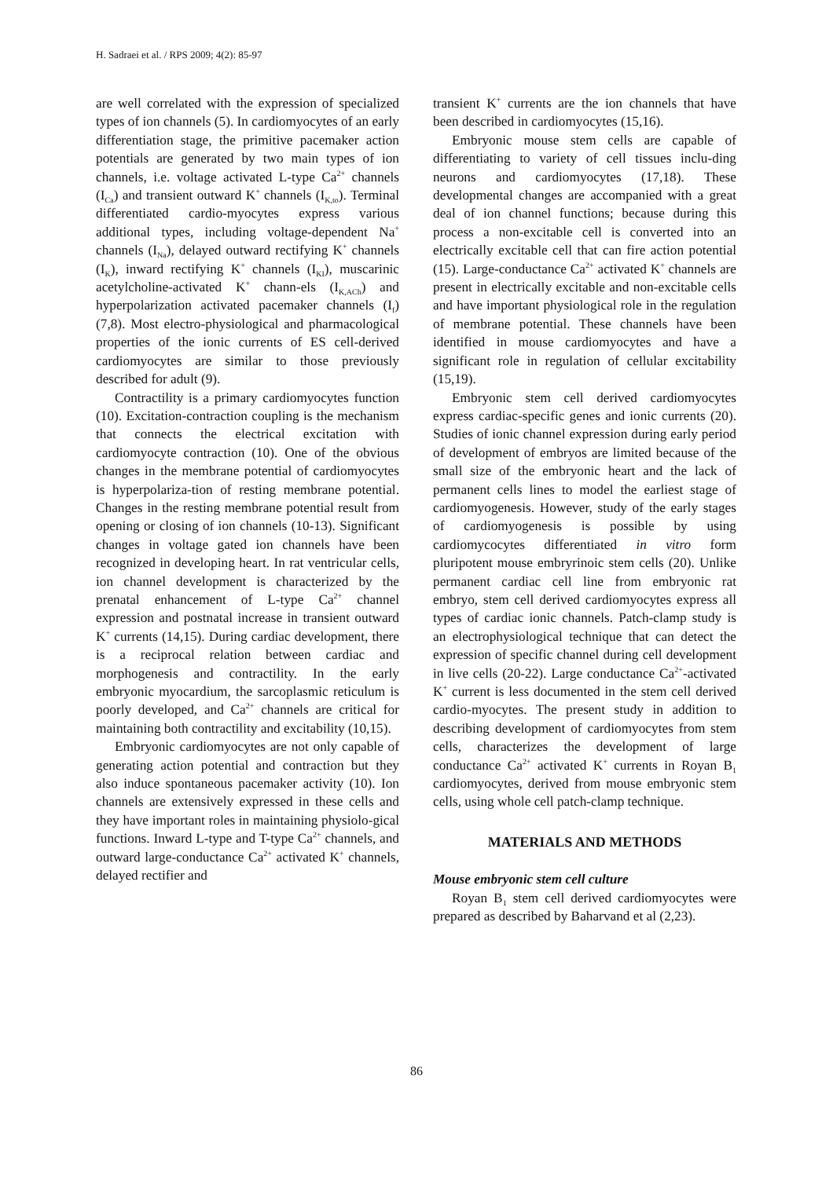H. Sadraei et al. / RPS 2009; 4(2): 85-97
are well correlated with the expression of specialized types of ion channels (5). In cardiomyocytes of an early differentiation stage, the primitive pacemaker action potentials are generated by two main types of ion channels, i.e. voltage activated L-type Ca<sup>2+</sup> channels (I<sub>Ca</sub>) and transient outward K<sup>+</sup> channels (I<sub>K,to</sub>). Terminal differentiated cardio-myocytes express various additional types, including voltage-dependent Na<sup>+</sup> channels (I<sub>Na</sub>), delayed outward rectifying K<sup>+</sup> channels (I<sub>K</sub>), inward rectifying K<sup>+</sup> channels (I<sub>KI</sub>), muscarinic acetylcholine-activated K<sup>+</sup> chann-els (I<sub>K,ACh</sub>) and hyperpolarization activated pacemaker channels (I<sub>f</sub>) (7,8). Most electro-physiological and pharmacological properties of the ionic currents of ES cell-derived cardiomyocytes are similar to those previously described for adult (9).
Contractility is a primary cardiomyocytes function (10). Excitation-contraction coupling is the mechanism that connects the electrical excitation with cardiomyocyte contraction (10). One of the obvious changes in the membrane potential of cardiomyocytes is hyperpolariza-tion of resting membrane potential. Changes in the resting membrane potential result from opening or closing of ion channels (10-13). Significant changes in voltage gated ion channels have been recognized in developing heart. In rat ventricular cells, ion channel development is characterized by the prenatal enhancement of L-type Ca<sup>2+</sup> channel expression and postnatal increase in transient outward K<sup>+</sup> currents (14,15). During cardiac development, there is a reciprocal relation between cardiac and morphogenesis and contractility. In the early embryonic myocardium, the sarcoplasmic reticulum is poorly developed, and Ca<sup>2+</sup> channels are critical for maintaining both contractility and excitability (10,15).
Embryonic cardiomyocytes are not only capable of generating action potential and contraction but they also induce spontaneous pacemaker activity (10). Ion channels are extensively expressed in these cells and they have important roles in maintaining physiolo-gical functions. Inward L-type and T-type Ca<sup>2+</sup> channels, and outward large-conductance Ca<sup>2+</sup> activated K<sup>+</sup> channels, delayed rectifier and
transient K<sup>+</sup> currents are the ion channels that have been described in cardiomyocytes (15,16).
Embryonic mouse stem cells are capable of differentiating to variety of cell tissues inclu-ding neurons and cardiomyocytes (17,18). These developmental changes are accompanied with a great deal of ion channel functions; because during this process a non-excitable cell is converted into an electrically excitable cell that can fire action potential (15). Large-conductance Ca<sup>2+</sup> activated K<sup>+</sup> channels are present in electrically excitable and non-excitable cells and have important physiological role in the regulation of membrane potential. These channels have been identified in mouse cardiomyocytes and have a significant role in regulation of cellular excitability (15,19).
Embryonic stem cell derived cardiomyocytes express cardiac-specific genes and ionic currents (20). Studies of ionic channel expression during early period of development of embryos are limited because of the small size of the embryonic heart and the lack of permanent cells lines to model the earliest stage of cardiomyogenesis. However, study of the early stages of cardiomyogenesis is possible by using cardiomycocytes differentiated in vitro form pluripotent mouse embryrinoic stem cells (20). Unlike permanent cardiac cell line from embryonic rat embryo, stem cell derived cardiomyocytes express all types of cardiac ionic channels. Patch-clamp study is an electrophysiological technique that can detect the expression of specific channel during cell development in live cells (20-22). Large conductance Ca<sup>2+</sup>-activated K<sup>+</sup> current is less documented in the stem cell derived cardio-myocytes. The present study in addition to describing development of cardiomyocytes from stem cells, characterizes the development of large conductance Ca<sup>2+</sup> activated K<sup>+</sup> currents in Royan B<sub>1</sub> cardiomyocytes, derived from mouse embryonic stem cells, using whole cell patch-clamp technique.
MATERIALS AND METHODS
Mouse embryonic stem cell culture
Royan B<sub>1</sub> stem cell derived cardiomyocytes were prepared as described by Baharvand et al (2,23).
86